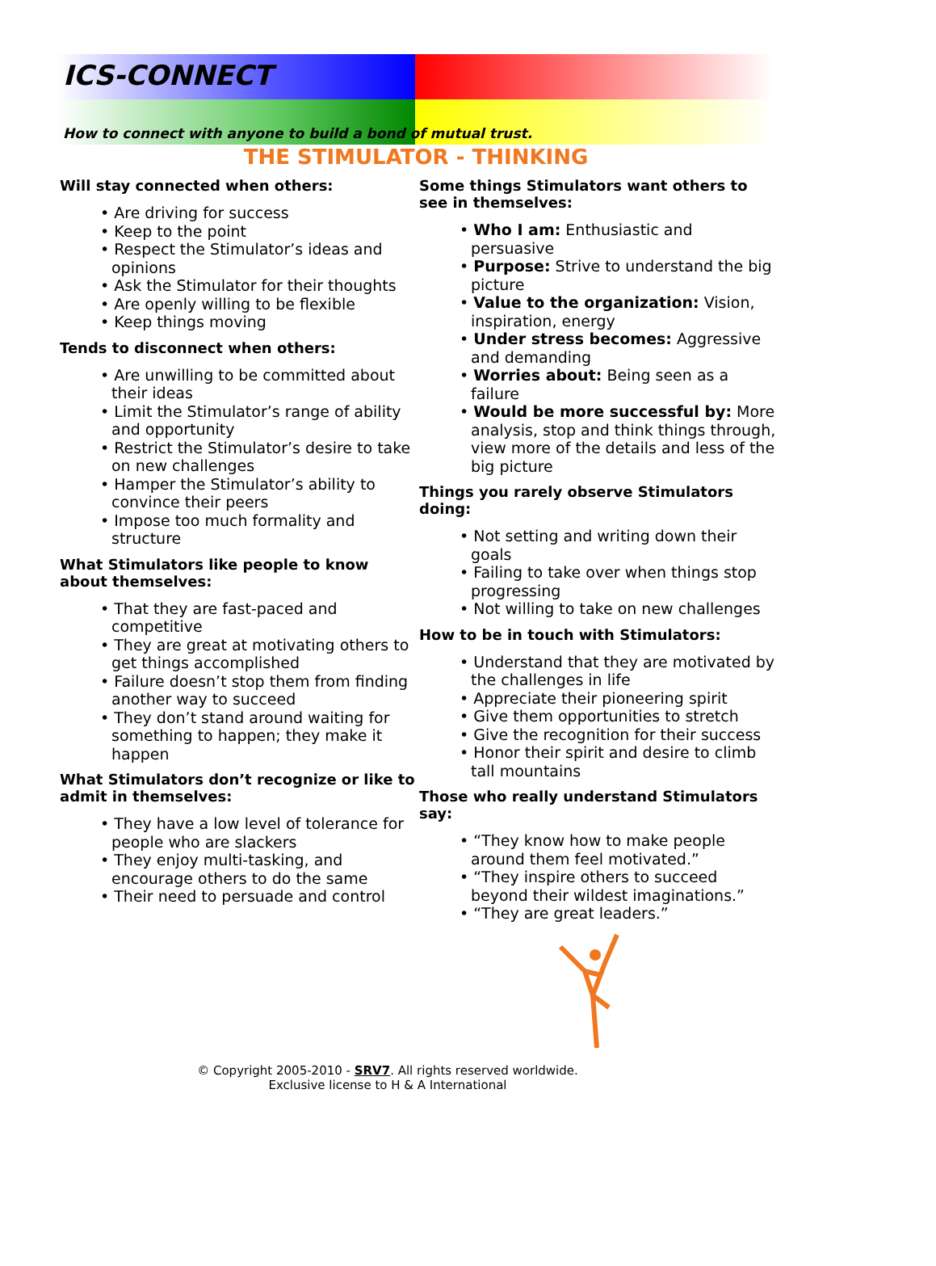ICS-CONNECT
How to connect with anyone to build a bond of mutual trust.
THE STIMULATOR - THINKING
Will stay connected when others:
• Are driving for success
• Keep to the point
• Respect the Stimulator’s ideas and opinions
• Ask the Stimulator for their thoughts
• Are openly willing to be flexible
• Keep things moving
Tends to disconnect when others:
• Are unwilling to be committed about their ideas
• Limit the Stimulator’s range of ability and opportunity
• Restrict the Stimulator’s desire to take on new challenges
• Hamper the Stimulator’s ability to convince their peers
• Impose too much formality and structure
What Stimulators like people to know about themselves:
• That they are fast-paced and competitive
• They are great at motivating others to get things accomplished
• Failure doesn’t stop them from finding another way to succeed
• They don’t stand around waiting for something to happen; they make it happen
What Stimulators don’t recognize or like to admit in themselves:
• They have a low level of tolerance for people who are slackers
• They enjoy multi-tasking, and encourage others to do the same
• Their need to persuade and control
Some things Stimulators want others to see in themselves:
• Who I am: Enthusiastic and persuasive
• Purpose: Strive to understand the big picture
• Value to the organization: Vision, inspiration, energy
• Under stress becomes: Aggressive and demanding
• Worries about: Being seen as a failure
• Would be more successful by: More analysis, stop and think things through, view more of the details and less of the big picture
Things you rarely observe Stimulators doing:
• Not setting and writing down their goals
• Failing to take over when things stop progressing
• Not willing to take on new challenges
How to be in touch with Stimulators:
• Understand that they are motivated by the challenges in life
• Appreciate their pioneering spirit
• Give them opportunities to stretch
• Give the recognition for their success
• Honor their spirit and desire to climb tall mountains
Those who really understand Stimulators say:
• “They know how to make people around them feel motivated.”
• “They inspire others to succeed beyond their wildest imaginations.”
• “They are great leaders.”
© Copyright 2005-2010 - SRV7. All rights reserved worldwide.
Exclusive license to H & A International